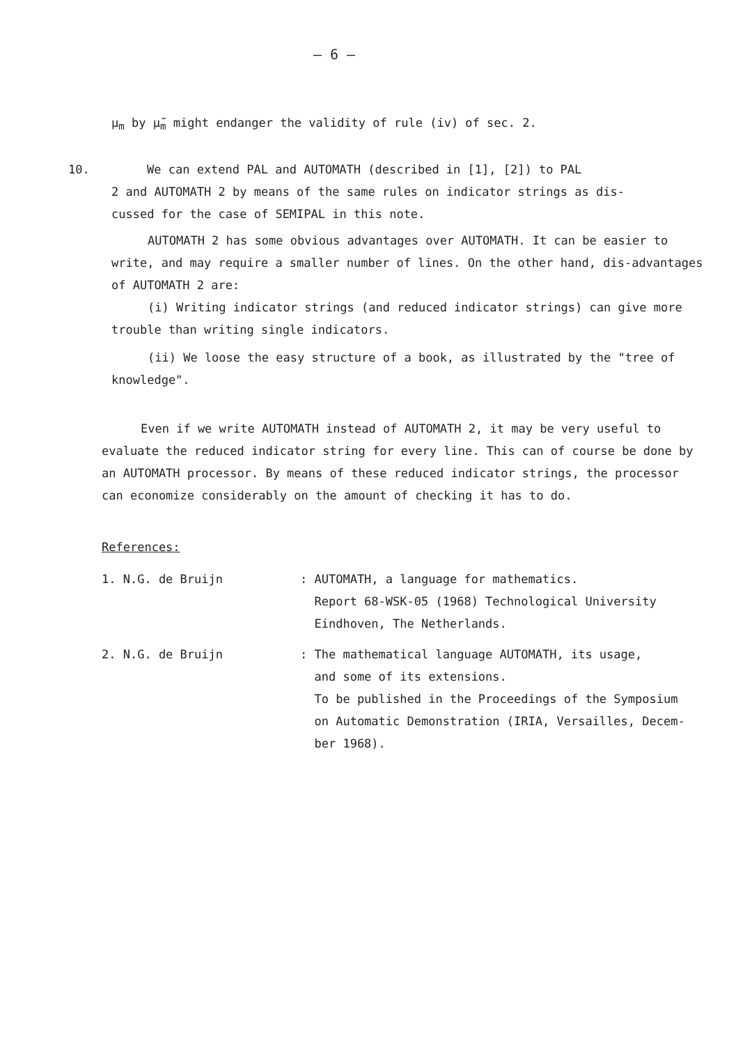– 6 –
μ<sub>m</sub> by μ̃<sub>m</sub> might endanger the validity of rule (iv) of sec. 2.
10. We can extend PAL and AUTOMATH (described in [1], [2]) to PAL
2 and AUTOMATH 2 by means of the same rules on indicator strings as dis-
cussed for the case of SEMIPAL in this note.
AUTOMATH 2 has some obvious advantages over AUTOMATH. It can be easier to write, and may require a smaller number of lines. On the other hand, dis-advantages of AUTOMATH 2 are:
(i) Writing indicator strings (and reduced indicator strings) can give more trouble than writing single indicators.
(ii) We loose the easy structure of a book, as illustrated by the "tree of knowledge".
Even if we write AUTOMATH instead of AUTOMATH 2, it may be very useful to evaluate the reduced indicator string for every line. This can of course be done by an AUTOMATH processor. By means of these reduced indicator strings, the processor can economize considerably on the amount of checking it has to do.
References:
1. N.G. de Bruijn : AUTOMATH, a language for mathematics.
Report 68-WSK-05 (1968) Technological University
Eindhoven, The Netherlands.
2. N.G. de Bruijn : The mathematical language AUTOMATH, its usage,
and some of its extensions.
To be published in the Proceedings of the Symposium
on Automatic Demonstration (IRIA, Versailles, Decem-
ber 1968).